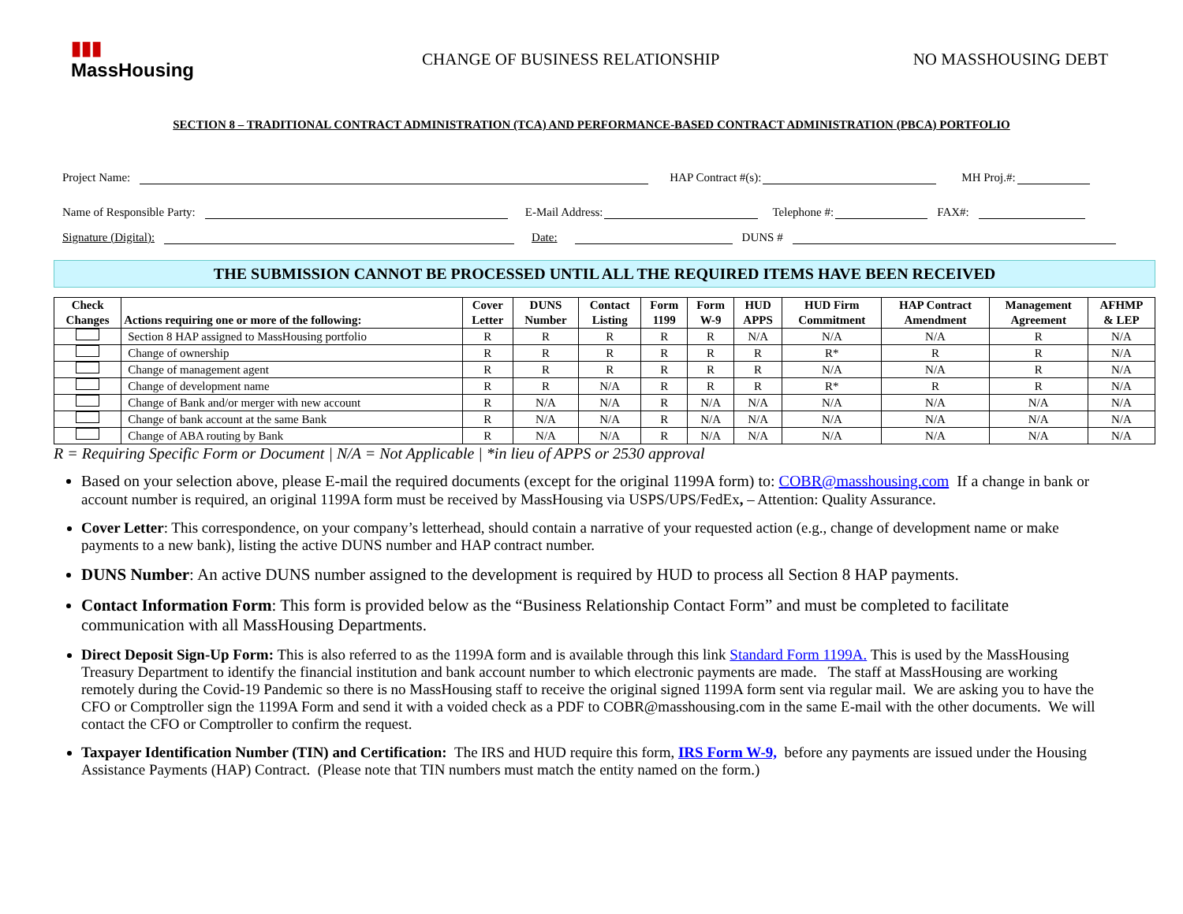▮▮▮
MassHousing
CHANGE OF BUSINESS RELATIONSHIP
NO MASSHOUSING DEBT
SECTION 8 – TRADITIONAL CONTRACT ADMINISTRATION (TCA) AND PERFORMANCE-BASED CONTRACT ADMINISTRATION (PBCA) PORTFOLIO
Project Name: HAP Contract #(s): MH Proj.#:
Name of Responsible Party: E-Mail Address: Telephone #: FAX#:
Signature (Digital): Date: DUNS #
THE SUBMISSION CANNOT BE PROCESSED UNTIL ALL THE REQUIRED ITEMS HAVE BEEN RECEIVED
| Check Changes | Actions requiring one or more of the following: | Cover Letter | DUNS Number | Contact Listing | Form 1199 | Form W-9 | HUD APPS | HUD Firm Commitment | HAP Contract Amendment | Management Agreement | AFHMP & LEP |
| --- | --- | --- | --- | --- | --- | --- | --- | --- | --- | --- | --- |
| | Section 8 HAP assigned to MassHousing portfolio | R | R | R | R | R | N/A | N/A | N/A | R | N/A |
| | Change of ownership | R | R | R | R | R | R | R* | R | R | N/A |
| | Change of management agent | R | R | R | R | R | R | N/A | N/A | R | N/A |
| | Change of development name | R | R | N/A | R | R | R | R* | R | R | N/A |
| | Change of Bank and/or merger with new account | R | N/A | N/A | R | N/A | N/A | N/A | N/A | N/A | N/A |
| | Change of bank account at the same Bank | R | N/A | N/A | R | N/A | N/A | N/A | N/A | N/A | N/A |
| | Change of ABA routing by Bank | R | N/A | N/A | R | N/A | N/A | N/A | N/A | N/A | N/A |
R = Requiring Specific Form or Document | N/A = Not Applicable | *in lieu of APPS or 2530 approval
Based on your selection above, please E-mail the required documents (except for the original 1199A form) to: COBR@masshousing.com If a change in bank or account number is required, an original 1199A form must be received by MassHousing via USPS/UPS/FedEx, – Attention: Quality Assurance.
Cover Letter: This correspondence, on your company’s letterhead, should contain a narrative of your requested action (e.g., change of development name or make payments to a new bank), listing the active DUNS number and HAP contract number.
DUNS Number: An active DUNS number assigned to the development is required by HUD to process all Section 8 HAP payments.
Contact Information Form: This form is provided below as the “Business Relationship Contact Form” and must be completed to facilitate communication with all MassHousing Departments.
Direct Deposit Sign-Up Form: This is also referred to as the 1199A form and is available through this link Standard Form 1199A. This is used by the MassHousing Treasury Department to identify the financial institution and bank account number to which electronic payments are made. The staff at MassHousing are working remotely during the Covid-19 Pandemic so there is no MassHousing staff to receive the original signed 1199A form sent via regular mail. We are asking you to have the CFO or Comptroller sign the 1199A Form and send it with a voided check as a PDF to COBR@masshousing.com in the same E-mail with the other documents. We will contact the CFO or Comptroller to confirm the request.
Taxpayer Identification Number (TIN) and Certification: The IRS and HUD require this form, IRS Form W-9, before any payments are issued under the Housing Assistance Payments (HAP) Contract. (Please note that TIN numbers must match the entity named on the form.)